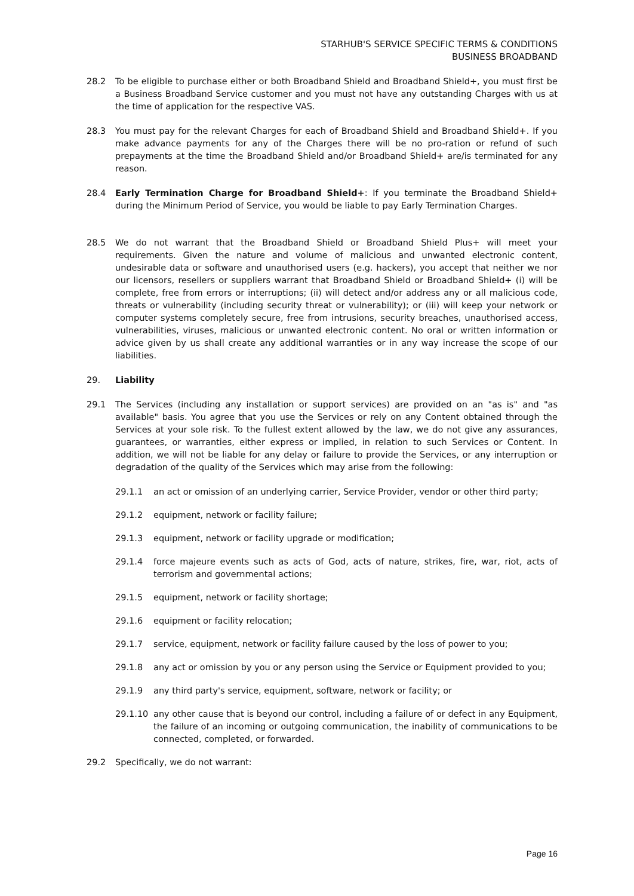STARHUB'S SERVICE SPECIFIC TERMS & CONDITIONS
BUSINESS BROADBAND
28.2 To be eligible to purchase either or both Broadband Shield and Broadband Shield+, you must first be a Business Broadband Service customer and you must not have any outstanding Charges with us at the time of application for the respective VAS.
28.3 You must pay for the relevant Charges for each of Broadband Shield and Broadband Shield+. If you make advance payments for any of the Charges there will be no pro-ration or refund of such prepayments at the time the Broadband Shield and/or Broadband Shield+ are/is terminated for any reason.
28.4 Early Termination Charge for Broadband Shield+: If you terminate the Broadband Shield+ during the Minimum Period of Service, you would be liable to pay Early Termination Charges.
28.5 We do not warrant that the Broadband Shield or Broadband Shield Plus+ will meet your requirements. Given the nature and volume of malicious and unwanted electronic content, undesirable data or software and unauthorised users (e.g. hackers), you accept that neither we nor our licensors, resellers or suppliers warrant that Broadband Shield or Broadband Shield+ (i) will be complete, free from errors or interruptions; (ii) will detect and/or address any or all malicious code, threats or vulnerability (including security threat or vulnerability); or (iii) will keep your network or computer systems completely secure, free from intrusions, security breaches, unauthorised access, vulnerabilities, viruses, malicious or unwanted electronic content. No oral or written information or advice given by us shall create any additional warranties or in any way increase the scope of our liabilities.
29. Liability
29.1 The Services (including any installation or support services) are provided on an "as is" and "as available" basis. You agree that you use the Services or rely on any Content obtained through the Services at your sole risk. To the fullest extent allowed by the law, we do not give any assurances, guarantees, or warranties, either express or implied, in relation to such Services or Content. In addition, we will not be liable for any delay or failure to provide the Services, or any interruption or degradation of the quality of the Services which may arise from the following:
29.1.1 an act or omission of an underlying carrier, Service Provider, vendor or other third party;
29.1.2 equipment, network or facility failure;
29.1.3 equipment, network or facility upgrade or modification;
29.1.4 force majeure events such as acts of God, acts of nature, strikes, fire, war, riot, acts of terrorism and governmental actions;
29.1.5 equipment, network or facility shortage;
29.1.6 equipment or facility relocation;
29.1.7 service, equipment, network or facility failure caused by the loss of power to you;
29.1.8 any act or omission by you or any person using the Service or Equipment provided to you;
29.1.9 any third party's service, equipment, software, network or facility; or
29.1.10 any other cause that is beyond our control, including a failure of or defect in any Equipment, the failure of an incoming or outgoing communication, the inability of communications to be connected, completed, or forwarded.
29.2 Specifically, we do not warrant:
Page 16